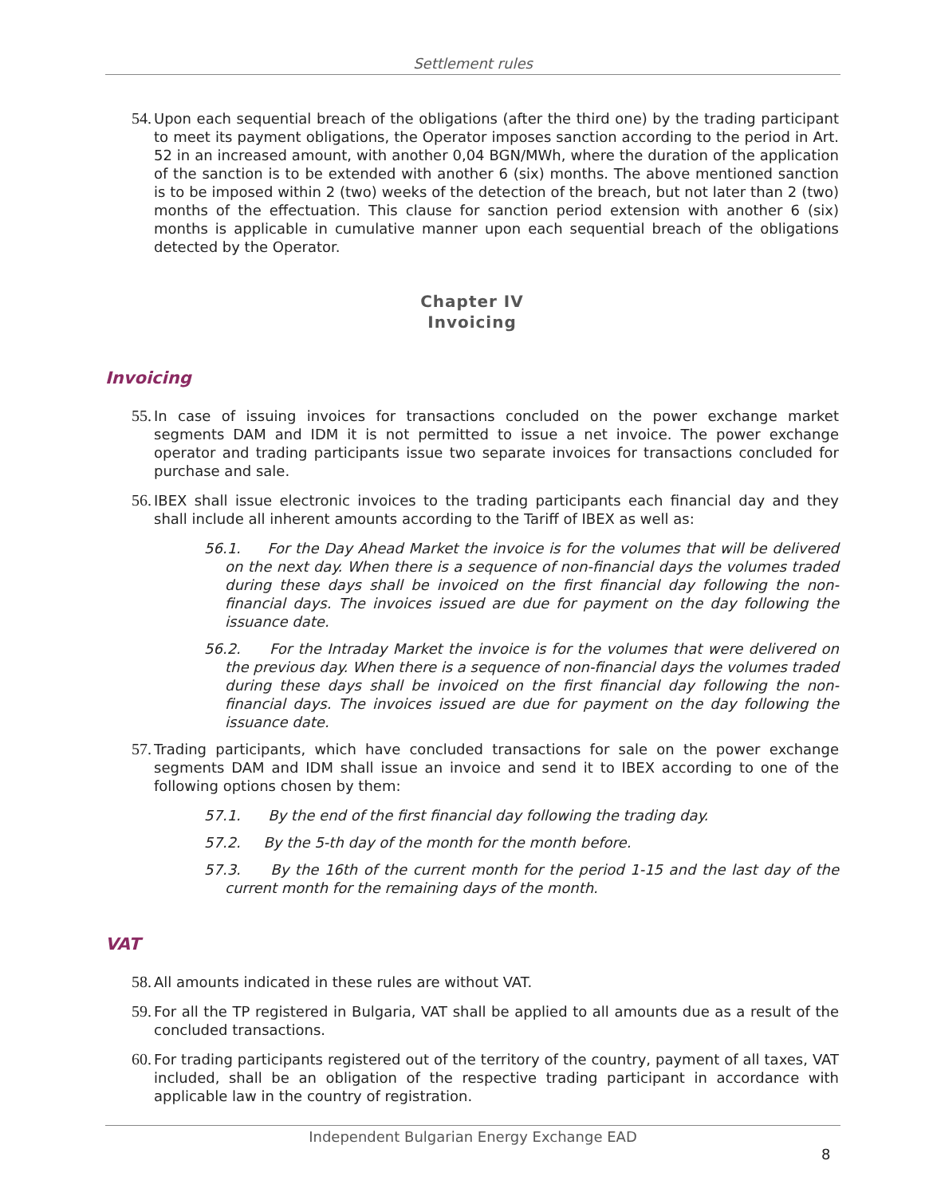Settlement rules
54. Upon each sequential breach of the obligations (after the third one) by the trading participant to meet its payment obligations, the Operator imposes sanction according to the period in Art. 52 in an increased amount, with another 0,04 BGN/MWh, where the duration of the application of the sanction is to be extended with another 6 (six) months. The above mentioned sanction is to be imposed within 2 (two) weeks of the detection of the breach, but not later than 2 (two) months of the effectuation. This clause for sanction period extension with another 6 (six) months is applicable in cumulative manner upon each sequential breach of the obligations detected by the Operator.
Chapter IV
Invoicing
Invoicing
55. In case of issuing invoices for transactions concluded on the power exchange market segments DAM and IDM it is not permitted to issue a net invoice. The power exchange operator and trading participants issue two separate invoices for transactions concluded for purchase and sale.
56. IBEX shall issue electronic invoices to the trading participants each financial day and they shall include all inherent amounts according to the Tariff of IBEX as well as:
56.1. For the Day Ahead Market the invoice is for the volumes that will be delivered on the next day. When there is a sequence of non-financial days the volumes traded during these days shall be invoiced on the first financial day following the non-financial days. The invoices issued are due for payment on the day following the issuance date.
56.2. For the Intraday Market the invoice is for the volumes that were delivered on the previous day. When there is a sequence of non-financial days the volumes traded during these days shall be invoiced on the first financial day following the non-financial days. The invoices issued are due for payment on the day following the issuance date.
57. Trading participants, which have concluded transactions for sale on the power exchange segments DAM and IDM shall issue an invoice and send it to IBEX according to one of the following options chosen by them:
57.1. By the end of the first financial day following the trading day.
57.2. By the 5-th day of the month for the month before.
57.3. By the 16th of the current month for the period 1-15 and the last day of the current month for the remaining days of the month.
VAT
58. All amounts indicated in these rules are without VAT.
59. For all the TP registered in Bulgaria, VAT shall be applied to all amounts due as a result of the concluded transactions.
60. For trading participants registered out of the territory of the country, payment of all taxes, VAT included, shall be an obligation of the respective trading participant in accordance with applicable law in the country of registration.
Independent Bulgarian Energy Exchange EAD
8